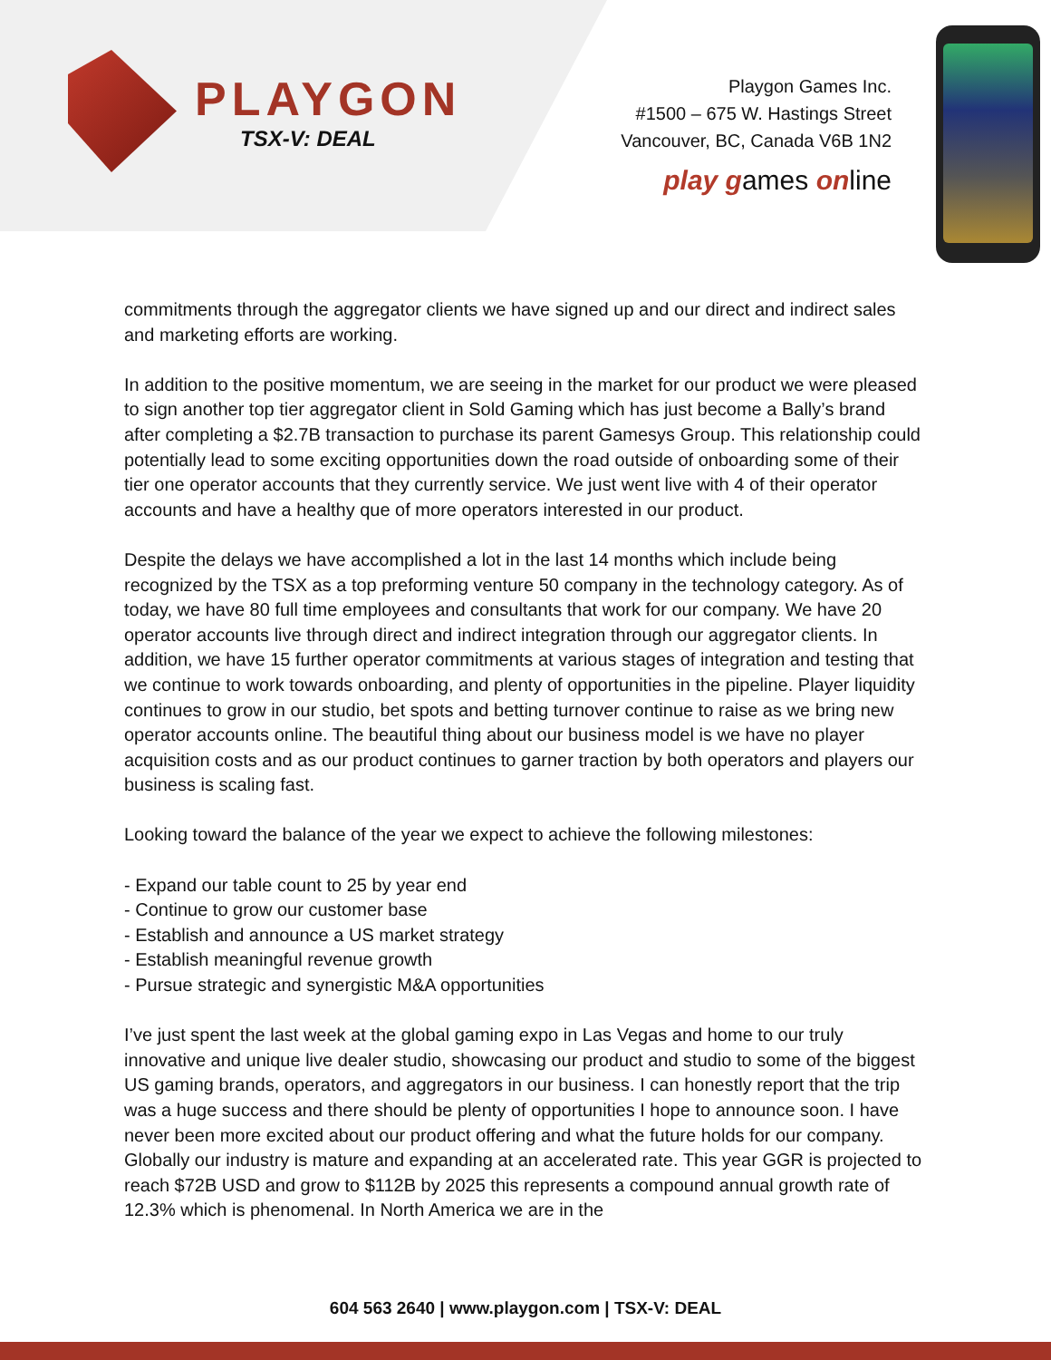PLAYGON
TSX-V: DEAL
Playgon Games Inc.
#1500 – 675 W. Hastings Street
Vancouver, BC, Canada V6B 1N2
play games online
commitments through the aggregator clients we have signed up and our direct and indirect sales and marketing efforts are working.
In addition to the positive momentum, we are seeing in the market for our product we were pleased to sign another top tier aggregator client in Sold Gaming which has just become a Bally’s brand after completing a $2.7B transaction to purchase its parent Gamesys Group. This relationship could potentially lead to some exciting opportunities down the road outside of onboarding some of their tier one operator accounts that they currently service. We just went live with 4 of their operator accounts and have a healthy que of more operators interested in our product.
Despite the delays we have accomplished a lot in the last 14 months which include being recognized by the TSX as a top preforming venture 50 company in the technology category. As of today, we have 80 full time employees and consultants that work for our company. We have 20 operator accounts live through direct and indirect integration through our aggregator clients. In addition, we have 15 further operator commitments at various stages of integration and testing that we continue to work towards onboarding, and plenty of opportunities in the pipeline. Player liquidity continues to grow in our studio, bet spots and betting turnover continue to raise as we bring new operator accounts online. The beautiful thing about our business model is we have no player acquisition costs and as our product continues to garner traction by both operators and players our business is scaling fast.
Looking toward the balance of the year we expect to achieve the following milestones:
- Expand our table count to 25 by year end
- Continue to grow our customer base
- Establish and announce a US market strategy
- Establish meaningful revenue growth
- Pursue strategic and synergistic M&A opportunities
I’ve just spent the last week at the global gaming expo in Las Vegas and home to our truly innovative and unique live dealer studio, showcasing our product and studio to some of the biggest US gaming brands, operators, and aggregators in our business. I can honestly report that the trip was a huge success and there should be plenty of opportunities I hope to announce soon. I have never been more excited about our product offering and what the future holds for our company. Globally our industry is mature and expanding at an accelerated rate. This year GGR is projected to reach $72B USD and grow to $112B by 2025 this represents a compound annual growth rate of 12.3% which is phenomenal. In North America we are in the
604 563 2640 | www.playgon.com | TSX-V: DEAL